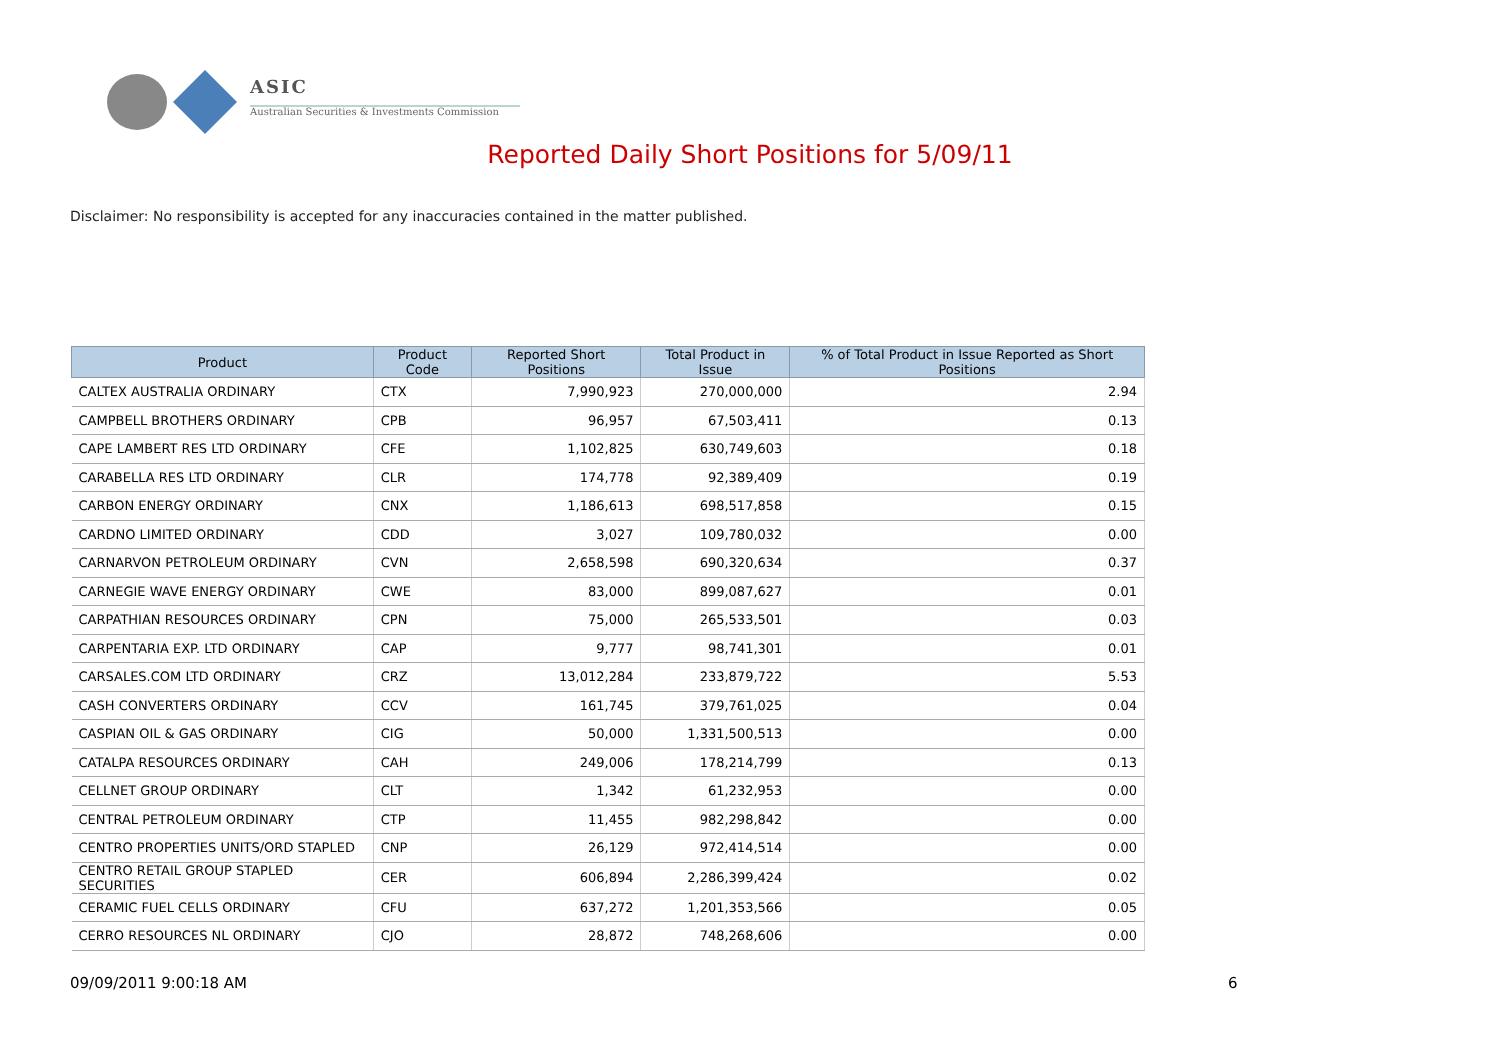ASIC
Australian Securities & Investments Commission
Reported Daily Short Positions for 5/09/11
Disclaimer: No responsibility is accepted for any inaccuracies contained in the matter published.
| Product | Product Code | Reported Short Positions | Total Product in Issue | % of Total Product in Issue Reported as Short Positions |
| --- | --- | --- | --- | --- |
| CALTEX AUSTRALIA ORDINARY | CTX | 7,990,923 | 270,000,000 | 2.94 |
| CAMPBELL BROTHERS ORDINARY | CPB | 96,957 | 67,503,411 | 0.13 |
| CAPE LAMBERT RES LTD ORDINARY | CFE | 1,102,825 | 630,749,603 | 0.18 |
| CARABELLA RES LTD ORDINARY | CLR | 174,778 | 92,389,409 | 0.19 |
| CARBON ENERGY ORDINARY | CNX | 1,186,613 | 698,517,858 | 0.15 |
| CARDNO LIMITED ORDINARY | CDD | 3,027 | 109,780,032 | 0.00 |
| CARNARVON PETROLEUM ORDINARY | CVN | 2,658,598 | 690,320,634 | 0.37 |
| CARNEGIE WAVE ENERGY ORDINARY | CWE | 83,000 | 899,087,627 | 0.01 |
| CARPATHIAN RESOURCES ORDINARY | CPN | 75,000 | 265,533,501 | 0.03 |
| CARPENTARIA EXP. LTD ORDINARY | CAP | 9,777 | 98,741,301 | 0.01 |
| CARSALES.COM LTD ORDINARY | CRZ | 13,012,284 | 233,879,722 | 5.53 |
| CASH CONVERTERS ORDINARY | CCV | 161,745 | 379,761,025 | 0.04 |
| CASPIAN OIL & GAS ORDINARY | CIG | 50,000 | 1,331,500,513 | 0.00 |
| CATALPA RESOURCES ORDINARY | CAH | 249,006 | 178,214,799 | 0.13 |
| CELLNET GROUP ORDINARY | CLT | 1,342 | 61,232,953 | 0.00 |
| CENTRAL PETROLEUM ORDINARY | CTP | 11,455 | 982,298,842 | 0.00 |
| CENTRO PROPERTIES UNITS/ORD STAPLED | CNP | 26,129 | 972,414,514 | 0.00 |
| CENTRO RETAIL GROUP STAPLED SECURITIES | CER | 606,894 | 2,286,399,424 | 0.02 |
| CERAMIC FUEL CELLS ORDINARY | CFU | 637,272 | 1,201,353,566 | 0.05 |
| CERRO RESOURCES NL ORDINARY | CJO | 28,872 | 748,268,606 | 0.00 |
09/09/2011 9:00:18 AM 6